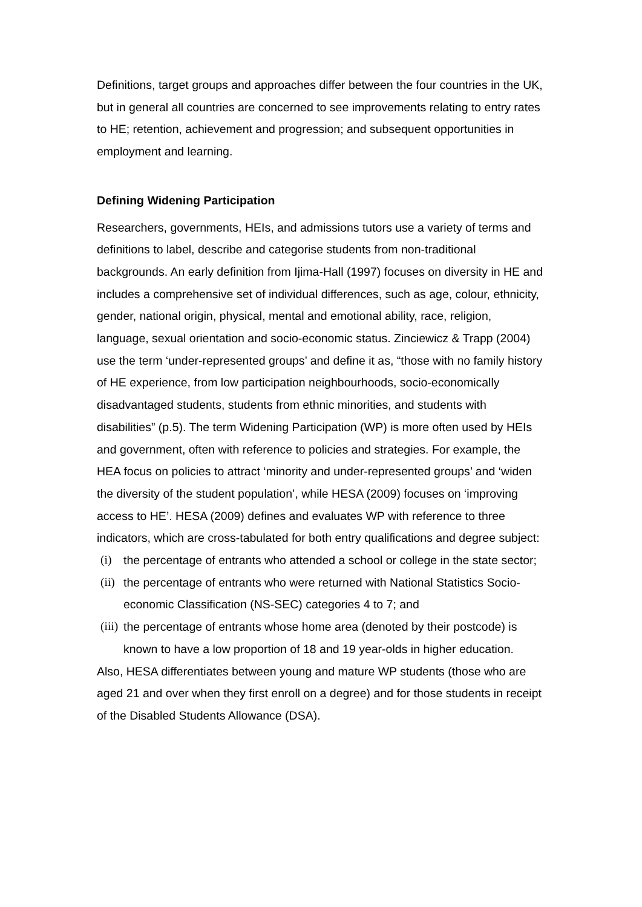Definitions, target groups and approaches differ between the four countries in the UK, but in general all countries are concerned to see improvements relating to entry rates to HE; retention, achievement and progression; and subsequent opportunities in employment and learning.
Defining Widening Participation
Researchers, governments, HEIs, and admissions tutors use a variety of terms and definitions to label, describe and categorise students from non-traditional backgrounds. An early definition from Ijima-Hall (1997) focuses on diversity in HE and includes a comprehensive set of individual differences, such as age, colour, ethnicity, gender, national origin, physical, mental and emotional ability, race, religion, language, sexual orientation and socio-economic status. Zinciewicz & Trapp (2004) use the term ‘under-represented groups’ and define it as, “those with no family history of HE experience, from low participation neighbourhoods, socio-economically disadvantaged students, students from ethnic minorities, and students with disabilities” (p.5). The term Widening Participation (WP) is more often used by HEIs and government, often with reference to policies and strategies. For example, the HEA focus on policies to attract ‘minority and under-represented groups’ and ‘widen the diversity of the student population’, while HESA (2009) focuses on ‘improving access to HE’. HESA (2009) defines and evaluates WP with reference to three indicators, which are cross-tabulated for both entry qualifications and degree subject:
(i) the percentage of entrants who attended a school or college in the state sector;
(ii) the percentage of entrants who were returned with National Statistics Socio-economic Classification (NS-SEC) categories 4 to 7; and
(iii) the percentage of entrants whose home area (denoted by their postcode) is known to have a low proportion of 18 and 19 year-olds in higher education.
Also, HESA differentiates between young and mature WP students (those who are aged 21 and over when they first enroll on a degree) and for those students in receipt of the Disabled Students Allowance (DSA).